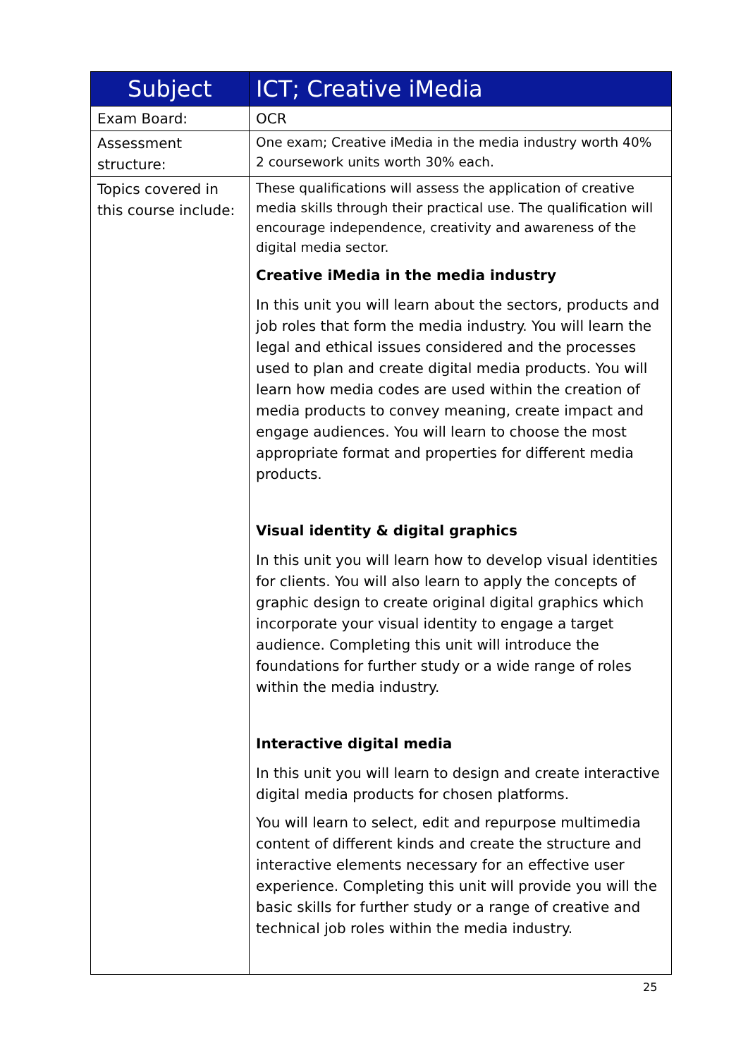| Subject | ICT; Creative iMedia |
| --- | --- |
| Exam Board: | OCR |
| Assessment structure: | One exam; Creative iMedia in the media industry worth 40% 2 coursework units worth 30% each. |
| Topics covered in this course include: | These qualifications will assess the application of creative media skills through their practical use. The qualification will encourage independence, creativity and awareness of the digital media sector. Creative iMedia in the media industry In this unit you will learn about the sectors, products and job roles that form the media industry. You will learn the legal and ethical issues considered and the processes used to plan and create digital media products. You will learn how media codes are used within the creation of media products to convey meaning, create impact and engage audiences. You will learn to choose the most appropriate format and properties for different media products. Visual identity & digital graphics In this unit you will learn how to develop visual identities for clients. You will also learn to apply the concepts of graphic design to create original digital graphics which incorporate your visual identity to engage a target audience. Completing this unit will introduce the foundations for further study or a wide range of roles within the media industry. Interactive digital media In this unit you will learn to design and create interactive digital media products for chosen platforms. You will learn to select, edit and repurpose multimedia content of different kinds and create the structure and interactive elements necessary for an effective user experience. Completing this unit will provide you will the basic skills for further study or a range of creative and technical job roles within the media industry. |
25